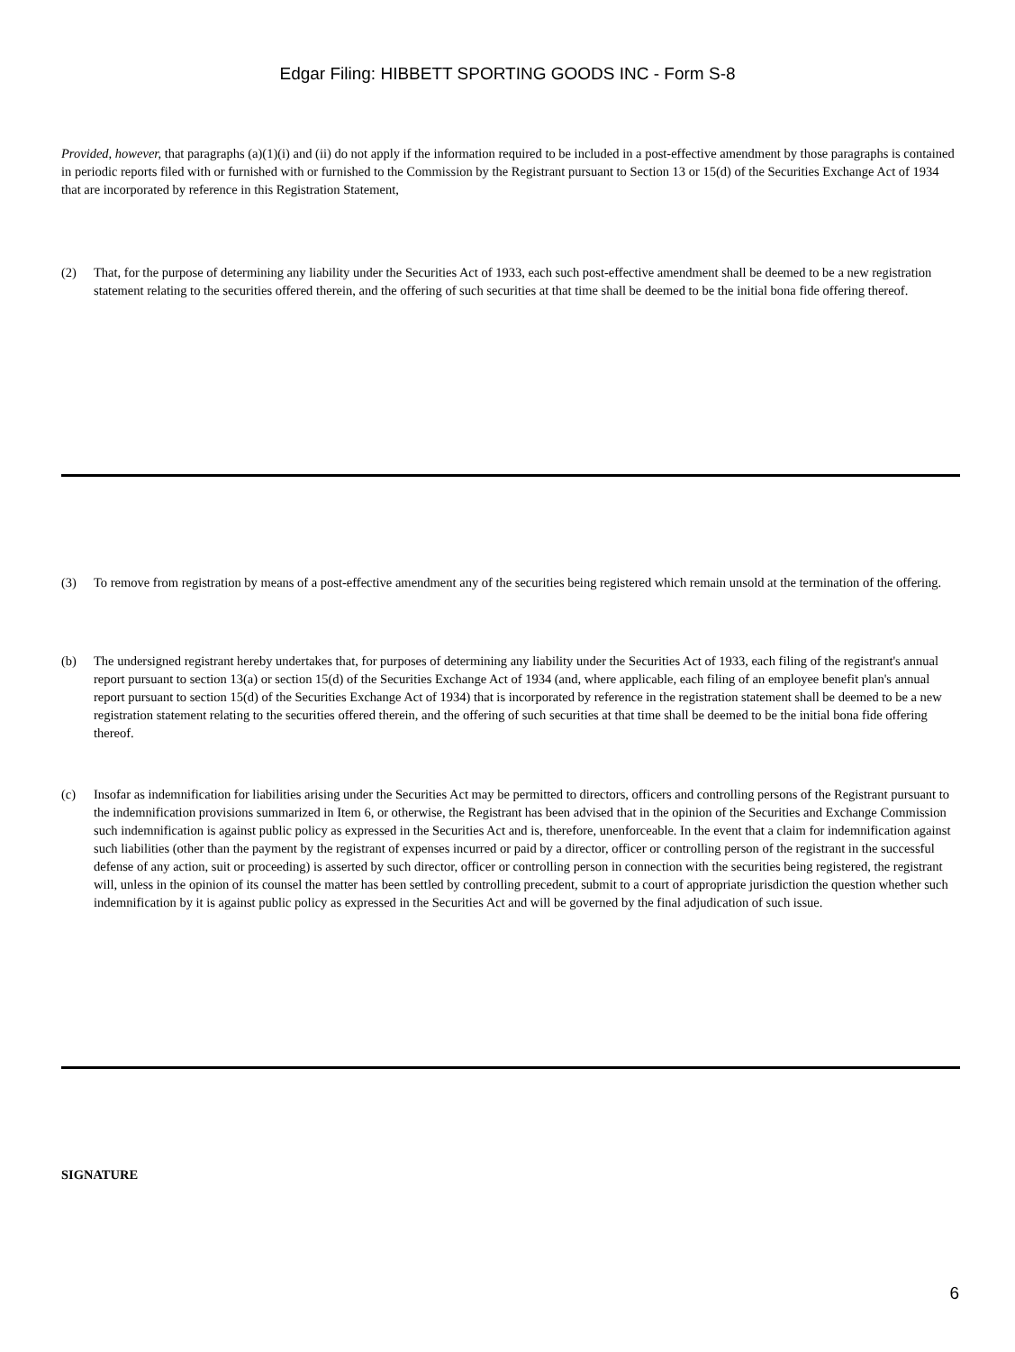Edgar Filing: HIBBETT SPORTING GOODS INC - Form S-8
Provided, however, that paragraphs (a)(1)(i) and (ii) do not apply if the information required to be included in a post-effective amendment by those paragraphs is contained in periodic reports filed with or furnished with or furnished to the Commission by the Registrant pursuant to Section 13 or 15(d) of the Securities Exchange Act of 1934 that are incorporated by reference in this Registration Statement,
(2) That, for the purpose of determining any liability under the Securities Act of 1933, each such post-effective amendment shall be deemed to be a new registration statement relating to the securities offered therein, and the offering of such securities at that time shall be deemed to be the initial bona fide offering thereof.
(3) To remove from registration by means of a post-effective amendment any of the securities being registered which remain unsold at the termination of the offering.
(b) The undersigned registrant hereby undertakes that, for purposes of determining any liability under the Securities Act of 1933, each filing of the registrant's annual report pursuant to section 13(a) or section 15(d) of the Securities Exchange Act of 1934 (and, where applicable, each filing of an employee benefit plan's annual report pursuant to section 15(d) of the Securities Exchange Act of 1934) that is incorporated by reference in the registration statement shall be deemed to be a new registration statement relating to the securities offered therein, and the offering of such securities at that time shall be deemed to be the initial bona fide offering thereof.
(c) Insofar as indemnification for liabilities arising under the Securities Act may be permitted to directors, officers and controlling persons of the Registrant pursuant to the indemnification provisions summarized in Item 6, or otherwise, the Registrant has been advised that in the opinion of the Securities and Exchange Commission such indemnification is against public policy as expressed in the Securities Act and is, therefore, unenforceable. In the event that a claim for indemnification against such liabilities (other than the payment by the registrant of expenses incurred or paid by a director, officer or controlling person of the registrant in the successful defense of any action, suit or proceeding) is asserted by such director, officer or controlling person in connection with the securities being registered, the registrant will, unless in the opinion of its counsel the matter has been settled by controlling precedent, submit to a court of appropriate jurisdiction the question whether such indemnification by it is against public policy as expressed in the Securities Act and will be governed by the final adjudication of such issue.
SIGNATURE
6